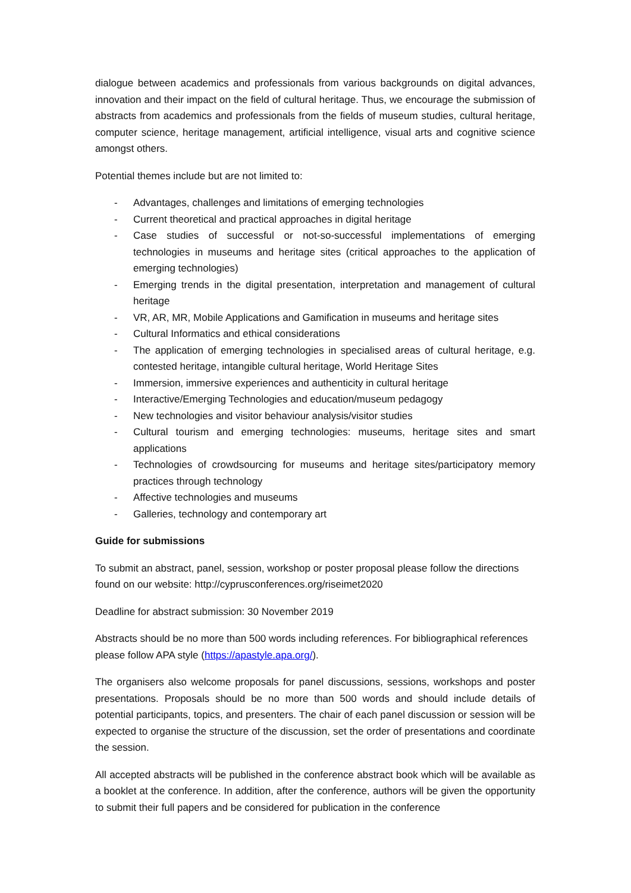dialogue between academics and professionals from various backgrounds on digital advances, innovation and their impact on the field of cultural heritage. Thus, we encourage the submission of abstracts from academics and professionals from the fields of museum studies, cultural heritage, computer science, heritage management, artificial intelligence, visual arts and cognitive science amongst others.
Potential themes include but are not limited to:
- Advantages, challenges and limitations of emerging technologies
- Current theoretical and practical approaches in digital heritage
- Case studies of successful or not-so-successful implementations of emerging technologies in museums and heritage sites (critical approaches to the application of emerging technologies)
- Emerging trends in the digital presentation, interpretation and management of cultural heritage
- VR, AR, MR, Mobile Applications and Gamification in museums and heritage sites
- Cultural Informatics and ethical considerations
- The application of emerging technologies in specialised areas of cultural heritage, e.g. contested heritage, intangible cultural heritage, World Heritage Sites
- Immersion, immersive experiences and authenticity in cultural heritage
- Interactive/Emerging Technologies and education/museum pedagogy
- New technologies and visitor behaviour analysis/visitor studies
- Cultural tourism and emerging technologies: museums, heritage sites and smart applications
- Technologies of crowdsourcing for museums and heritage sites/participatory memory practices through technology
- Affective technologies and museums
- Galleries, technology and contemporary art
Guide for submissions
To submit an abstract, panel, session, workshop or poster proposal please follow the directions found on our website: http://cyprusconferences.org/riseimet2020
Deadline for abstract submission: 30 November 2019
Abstracts should be no more than 500 words including references. For bibliographical references please follow APA style (https://apastyle.apa.org/).
The organisers also welcome proposals for panel discussions, sessions, workshops and poster presentations. Proposals should be no more than 500 words and should include details of potential participants, topics, and presenters. The chair of each panel discussion or session will be expected to organise the structure of the discussion, set the order of presentations and coordinate the session.
All accepted abstracts will be published in the conference abstract book which will be available as a booklet at the conference. In addition, after the conference, authors will be given the opportunity to submit their full papers and be considered for publication in the conference